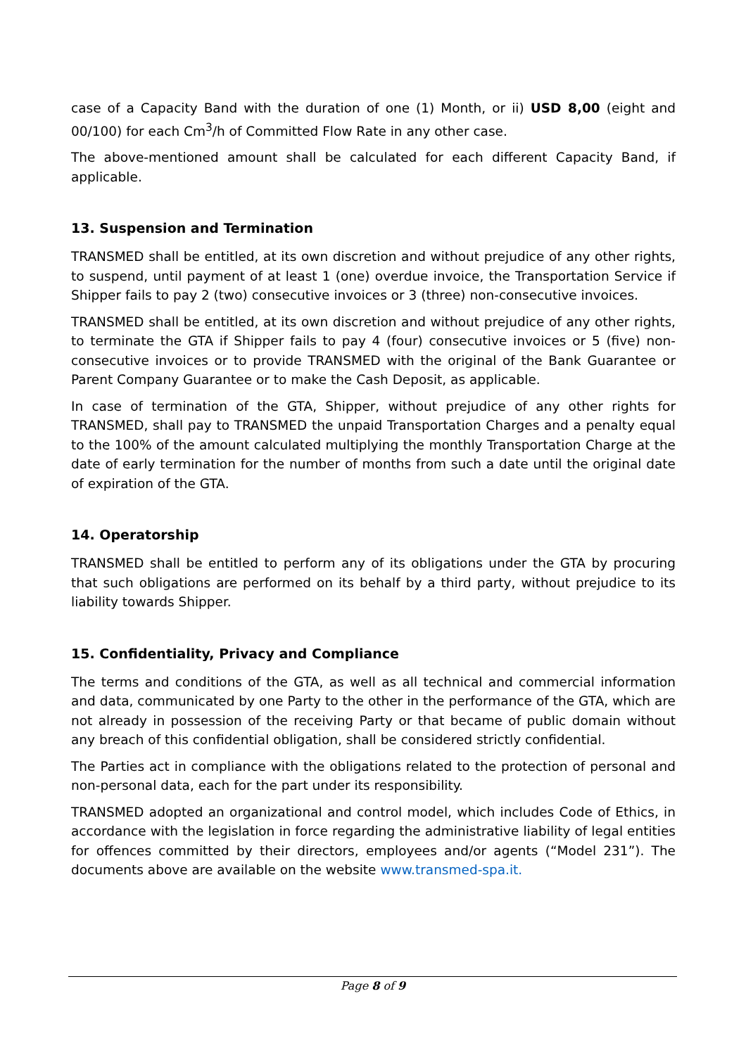case of a Capacity Band with the duration of one (1) Month, or ii) USD 8,00 (eight and 00/100) for each Cm<sup>3</sup>/h of Committed Flow Rate in any other case.
The above-mentioned amount shall be calculated for each different Capacity Band, if applicable.
13. Suspension and Termination
TRANSMED shall be entitled, at its own discretion and without prejudice of any other rights, to suspend, until payment of at least 1 (one) overdue invoice, the Transportation Service if Shipper fails to pay 2 (two) consecutive invoices or 3 (three) non-consecutive invoices.
TRANSMED shall be entitled, at its own discretion and without prejudice of any other rights, to terminate the GTA if Shipper fails to pay 4 (four) consecutive invoices or 5 (five) non-consecutive invoices or to provide TRANSMED with the original of the Bank Guarantee or Parent Company Guarantee or to make the Cash Deposit, as applicable.
In case of termination of the GTA, Shipper, without prejudice of any other rights for TRANSMED, shall pay to TRANSMED the unpaid Transportation Charges and a penalty equal to the 100% of the amount calculated multiplying the monthly Transportation Charge at the date of early termination for the number of months from such a date until the original date of expiration of the GTA.
14. Operatorship
TRANSMED shall be entitled to perform any of its obligations under the GTA by procuring that such obligations are performed on its behalf by a third party, without prejudice to its liability towards Shipper.
15. Confidentiality, Privacy and Compliance
The terms and conditions of the GTA, as well as all technical and commercial information and data, communicated by one Party to the other in the performance of the GTA, which are not already in possession of the receiving Party or that became of public domain without any breach of this confidential obligation, shall be considered strictly confidential.
The Parties act in compliance with the obligations related to the protection of personal and non-personal data, each for the part under its responsibility.
TRANSMED adopted an organizational and control model, which includes Code of Ethics, in accordance with the legislation in force regarding the administrative liability of legal entities for offences committed by their directors, employees and/or agents (“Model 231”). The documents above are available on the website www.transmed-spa.it.
Page 8 of 9